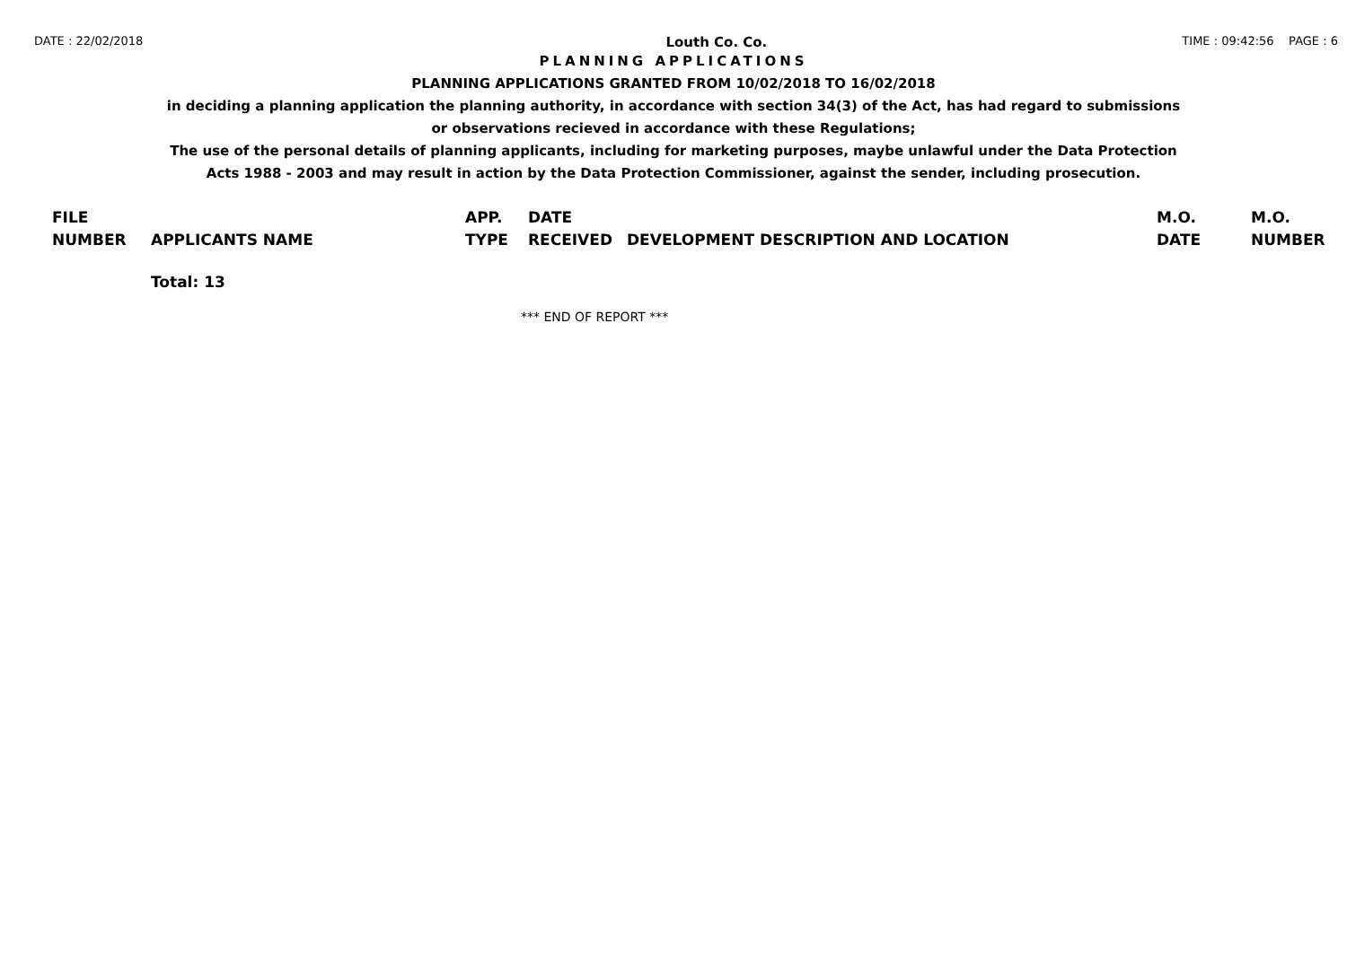DATE : 22/02/2018 Louth Co. Co. TIME : 09:42:56 PAGE : 6
PLANNING APPLICATIONS
PLANNING APPLICATIONS GRANTED FROM 10/02/2018 TO 16/02/2018
in deciding a planning application the planning authority, in accordance with section 34(3) of the Act, has had regard to submissions
or observations recieved in accordance with these Regulations;
The use of the personal details of planning applicants, including for marketing purposes, maybe unlawful under the Data Protection
Acts 1988 - 2003 and may result in action by the Data Protection Commissioner, against the sender, including prosecution.
| FILE NUMBER | APPLICANTS NAME | APP. TYPE | DATE RECEIVED | DEVELOPMENT DESCRIPTION AND LOCATION | M.O. DATE | M.O. NUMBER |
| --- | --- | --- | --- | --- | --- | --- |
| | Total: 13 | | | | | |
*** END OF REPORT ***